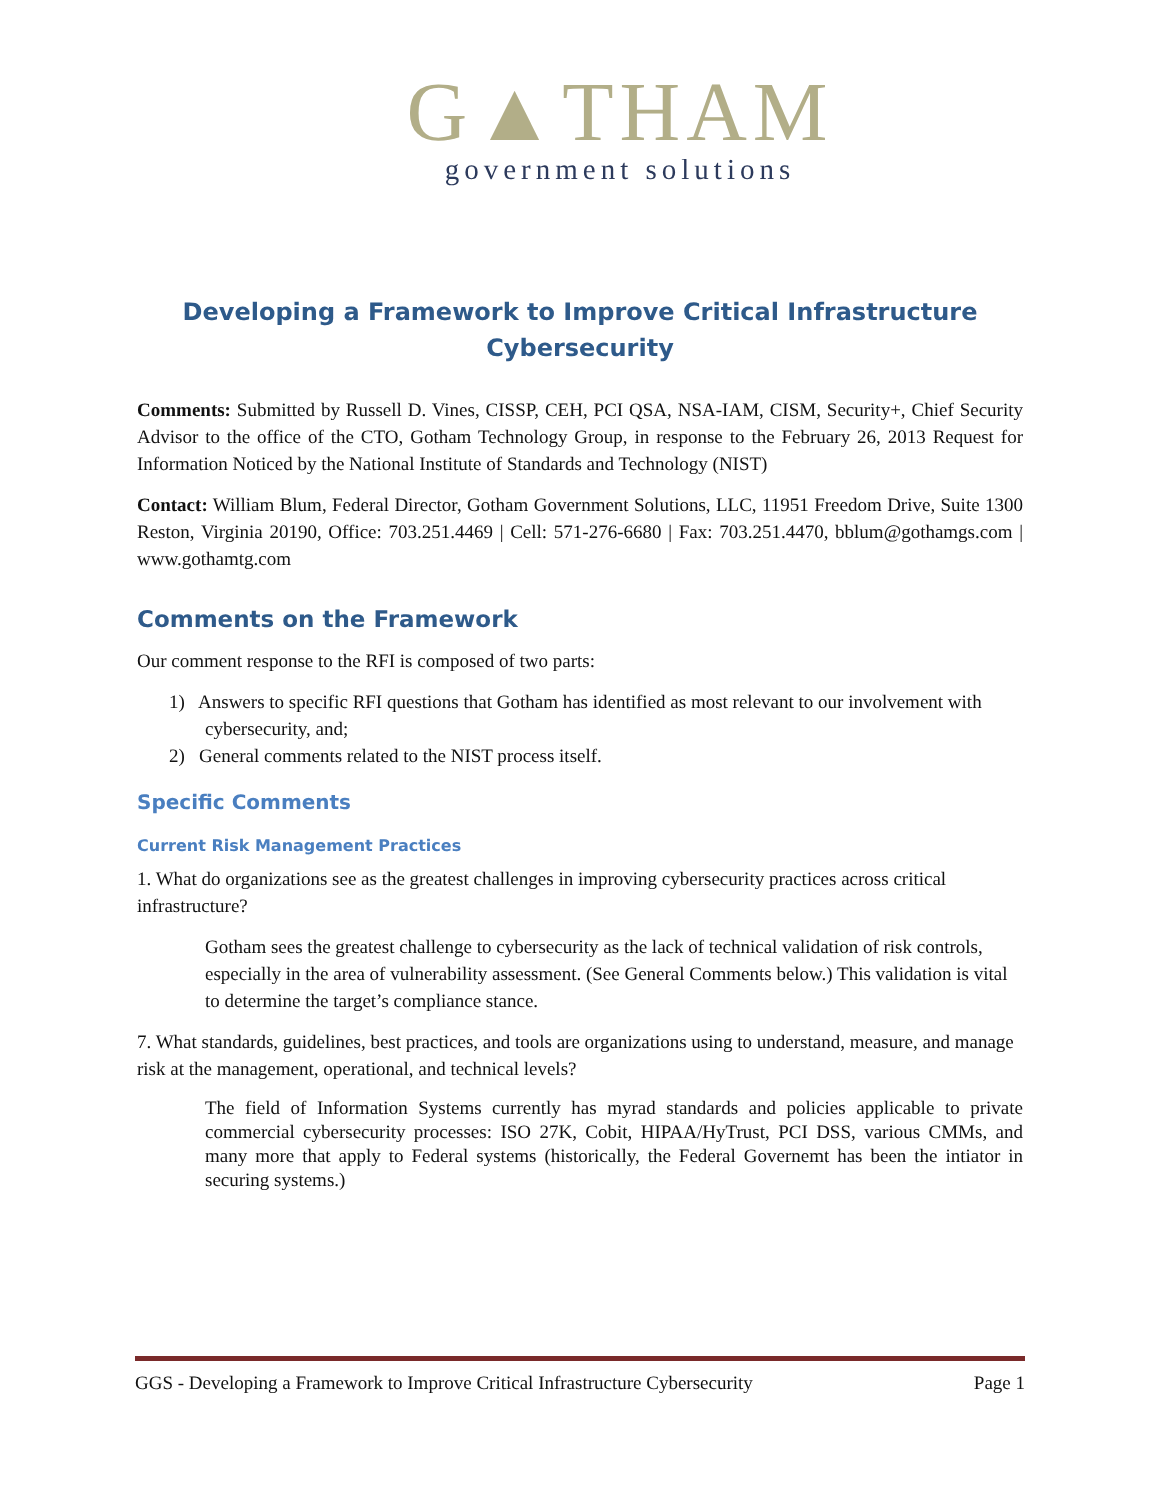G▲THAM
government solutions
Developing a Framework to Improve Critical Infrastructure
Cybersecurity
Comments: Submitted by Russell D. Vines, CISSP, CEH, PCI QSA, NSA-IAM, CISM, Security+, Chief Security Advisor to the office of the CTO, Gotham Technology Group, in response to the February 26, 2013 Request for Information Noticed by the National Institute of Standards and Technology (NIST)
Contact: William Blum, Federal Director, Gotham Government Solutions, LLC, 11951 Freedom Drive, Suite 1300 Reston, Virginia 20190, Office: 703.251.4469 | Cell: 571-276-6680 | Fax: 703.251.4470, bblum@gothamgs.com | www.gothamtg.com
Comments on the Framework
Our comment response to the RFI is composed of two parts:
1) Answers to specific RFI questions that Gotham has identified as most relevant to our involvement with cybersecurity, and;
2) General comments related to the NIST process itself.
Specific Comments
Current Risk Management Practices
1. What do organizations see as the greatest challenges in improving cybersecurity practices across critical infrastructure?
Gotham sees the greatest challenge to cybersecurity as the lack of technical validation of risk controls, especially in the area of vulnerability assessment. (See General Comments below.) This validation is vital to determine the target’s compliance stance.
7. What standards, guidelines, best practices, and tools are organizations using to understand, measure, and manage risk at the management, operational, and technical levels?
The field of Information Systems currently has myrad standards and policies applicable to private commercial cybersecurity processes: ISO 27K, Cobit, HIPAA/HyTrust, PCI DSS, various CMMs, and many more that apply to Federal systems (historically, the Federal Governemt has been the intiator in securing systems.)
GGS - Developing a Framework to Improve Critical Infrastructure Cybersecurity Page 1